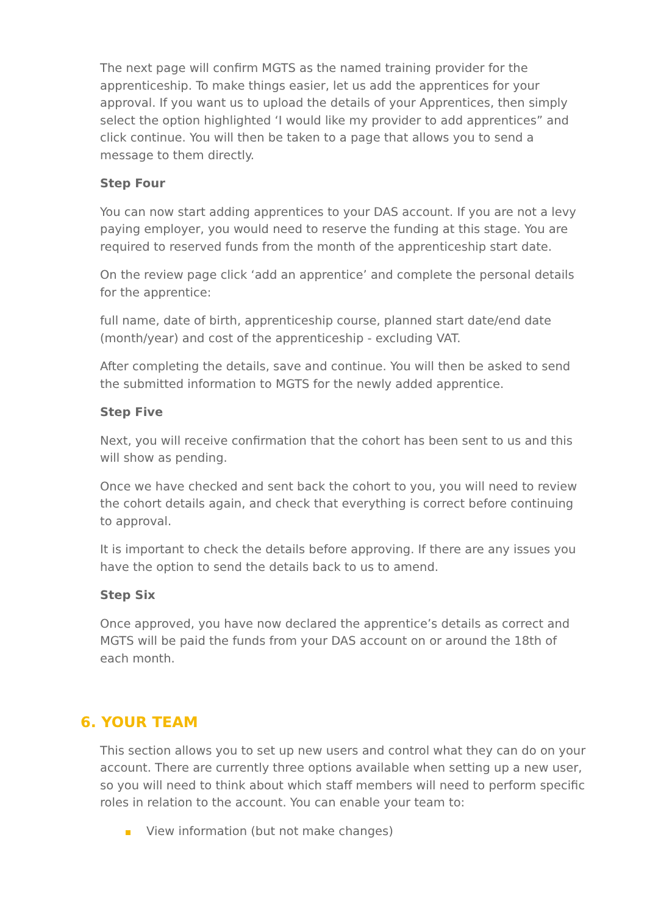The next page will confirm MGTS as the named training provider for the apprenticeship. To make things easier, let us add the apprentices for your approval. If you want us to upload the details of your Apprentices, then simply select the option highlighted ‘I would like my provider to add apprentices” and click continue. You will then be taken to a page that allows you to send a message to them directly.
Step Four
You can now start adding apprentices to your DAS account. If you are not a levy paying employer, you would need to reserve the funding at this stage. You are required to reserved funds from the month of the apprenticeship start date.
On the review page click ‘add an apprentice’ and complete the personal details for the apprentice:
full name, date of birth, apprenticeship course, planned start date/end date (month/year) and cost of the apprenticeship - excluding VAT.
After completing the details, save and continue. You will then be asked to send the submitted information to MGTS for the newly added apprentice.
Step Five
Next, you will receive confirmation that the cohort has been sent to us and this will show as pending.
Once we have checked and sent back the cohort to you, you will need to review the cohort details again, and check that everything is correct before continuing to approval.
It is important to check the details before approving. If there are any issues you have the option to send the details back to us to amend.
Step Six
Once approved, you have now declared the apprentice’s details as correct and MGTS will be paid the funds from your DAS account on or around the 18th of each month.
6. YOUR TEAM
This section allows you to set up new users and control what they can do on your account. There are currently three options available when setting up a new user, so you will need to think about which staff members will need to perform specific roles in relation to the account. You can enable your team to:
View information (but not make changes)